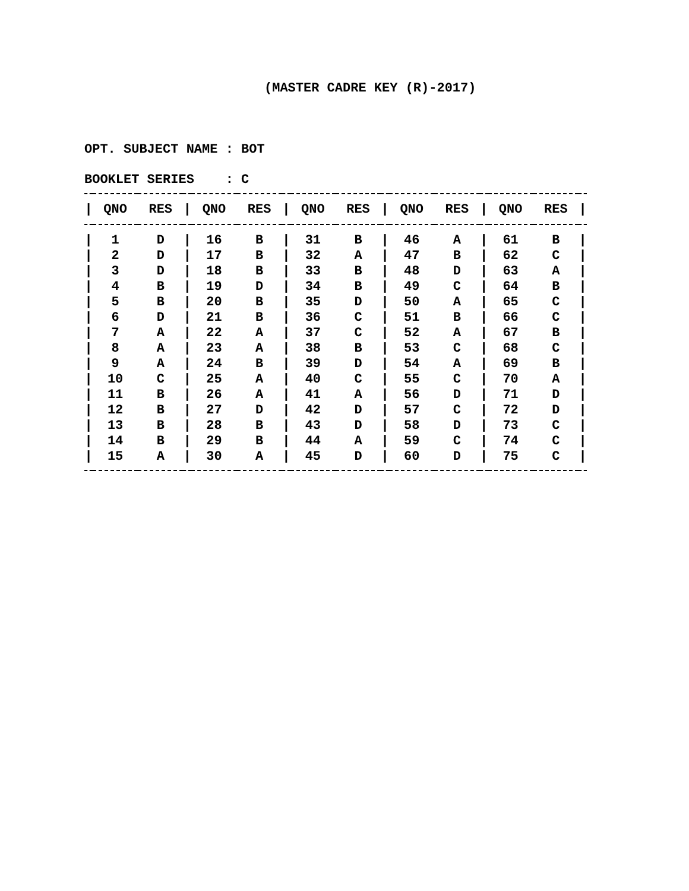(MASTER CADRE KEY (R)-2017)
OPT. SUBJECT NAME : BOT
BOOKLET SERIES : C
| / | QNO | RES | / | QNO | RES | / | QNO | RES | / | QNO | RES | / | QNO | RES | / |
| --- | --- | --- | --- | --- | --- | --- | --- | --- | --- | --- | --- | --- | --- | --- | --- |
| / | 1 | D | / | 16 | B | / | 31 | B | / | 46 | A | / | 61 | B | / |
| / | 2 | D | / | 17 | B | / | 32 | A | / | 47 | B | / | 62 | C | / |
| / | 3 | D | / | 18 | B | / | 33 | B | / | 48 | D | / | 63 | A | / |
| / | 4 | B | / | 19 | D | / | 34 | B | / | 49 | C | / | 64 | B | / |
| / | 5 | B | / | 20 | B | / | 35 | D | / | 50 | A | / | 65 | C | / |
| / | 6 | D | / | 21 | B | / | 36 | C | / | 51 | B | / | 66 | C | / |
| / | 7 | A | / | 22 | A | / | 37 | C | / | 52 | A | / | 67 | B | / |
| / | 8 | A | / | 23 | A | / | 38 | B | / | 53 | C | / | 68 | C | / |
| / | 9 | A | / | 24 | B | / | 39 | D | / | 54 | A | / | 69 | B | / |
| / | 10 | C | / | 25 | A | / | 40 | C | / | 55 | C | / | 70 | A | / |
| / | 11 | B | / | 26 | A | / | 41 | A | / | 56 | D | / | 71 | D | / |
| / | 12 | B | / | 27 | D | / | 42 | D | / | 57 | C | / | 72 | D | / |
| / | 13 | B | / | 28 | B | / | 43 | D | / | 58 | D | / | 73 | C | / |
| / | 14 | B | / | 29 | B | / | 44 | A | / | 59 | C | / | 74 | C | / |
| / | 15 | A | / | 30 | A | / | 45 | D | / | 60 | D | / | 75 | C | / |